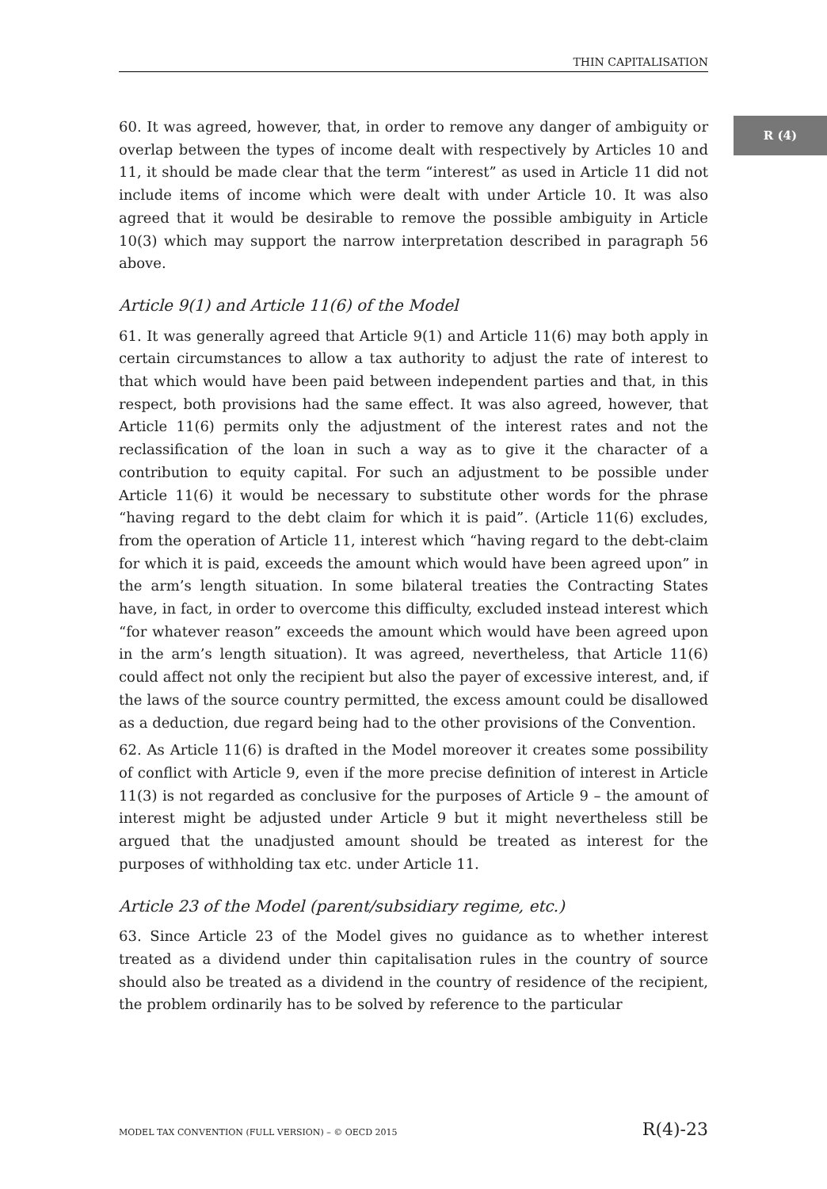THIN CAPITALISATION
R (4)
60. It was agreed, however, that, in order to remove any danger of ambiguity or overlap between the types of income dealt with respectively by Articles 10 and 11, it should be made clear that the term “interest” as used in Article 11 did not include items of income which were dealt with under Article 10. It was also agreed that it would be desirable to remove the possible ambiguity in Article 10(3) which may support the narrow interpretation described in paragraph 56 above.
Article 9(1) and Article 11(6) of the Model
61. It was generally agreed that Article 9(1) and Article 11(6) may both apply in certain circumstances to allow a tax authority to adjust the rate of interest to that which would have been paid between independent parties and that, in this respect, both provisions had the same effect. It was also agreed, however, that Article 11(6) permits only the adjustment of the interest rates and not the reclassification of the loan in such a way as to give it the character of a contribution to equity capital. For such an adjustment to be possible under Article 11(6) it would be necessary to substitute other words for the phrase “having regard to the debt claim for which it is paid”. (Article 11(6) excludes, from the operation of Article 11, interest which “having regard to the debt-claim for which it is paid, exceeds the amount which would have been agreed upon” in the arm’s length situation. In some bilateral treaties the Contracting States have, in fact, in order to overcome this difficulty, excluded instead interest which “for whatever reason” exceeds the amount which would have been agreed upon in the arm’s length situation). It was agreed, nevertheless, that Article 11(6) could affect not only the recipient but also the payer of excessive interest, and, if the laws of the source country permitted, the excess amount could be disallowed as a deduction, due regard being had to the other provisions of the Convention.
62. As Article 11(6) is drafted in the Model moreover it creates some possibility of conflict with Article 9, even if the more precise definition of interest in Article 11(3) is not regarded as conclusive for the purposes of Article 9 – the amount of interest might be adjusted under Article 9 but it might nevertheless still be argued that the unadjusted amount should be treated as interest for the purposes of withholding tax etc. under Article 11.
Article 23 of the Model (parent/subsidiary regime, etc.)
63. Since Article 23 of the Model gives no guidance as to whether interest treated as a dividend under thin capitalisation rules in the country of source should also be treated as a dividend in the country of residence of the recipient, the problem ordinarily has to be solved by reference to the particular
MODEL TAX CONVENTION (FULL VERSION) – © OECD 2015 R(4)-23